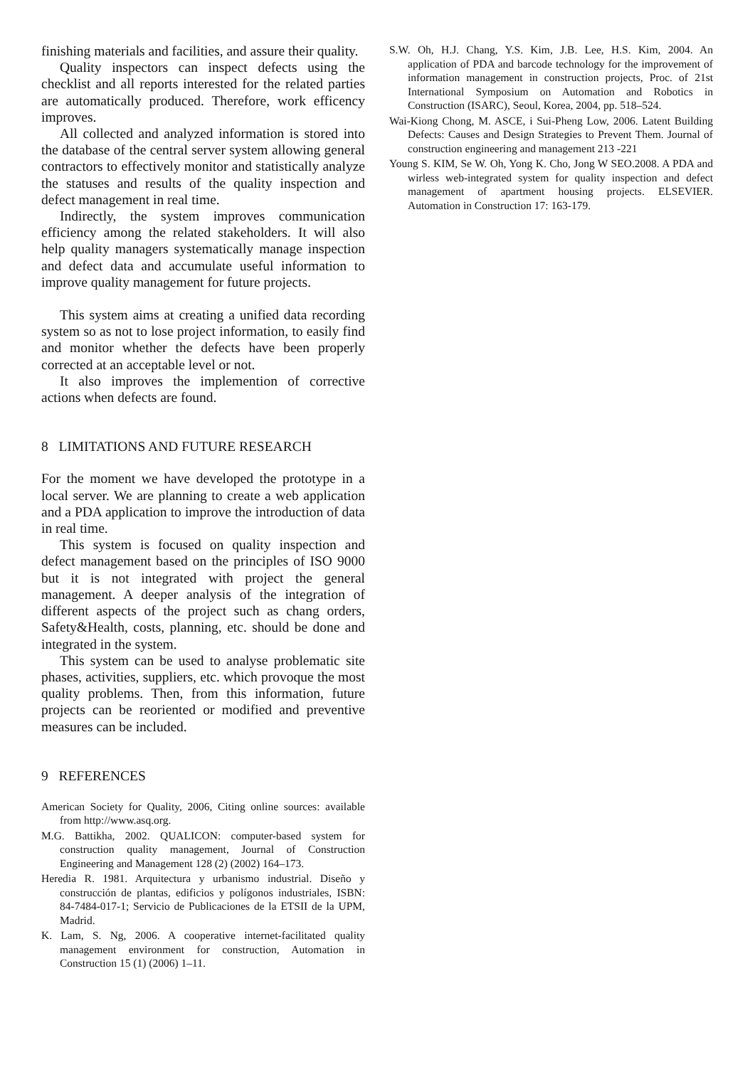finishing materials and facilities, and assure their quality.
Quality inspectors can inspect defects using the checklist and all reports interested for the related parties are automatically produced. Therefore, work efficency improves.
All collected and analyzed information is stored into the database of the central server system allowing general contractors to effectively monitor and statistically analyze the statuses and results of the quality inspection and defect management in real time.
Indirectly, the system improves communication efficiency among the related stakeholders. It will also help quality managers systematically manage inspection and defect data and accumulate useful information to improve quality management for future projects.
This system aims at creating a unified data recording system so as not to lose project information, to easily find and monitor whether the defects have been properly corrected at an acceptable level or not.
It also improves the implemention of corrective actions when defects are found.
8 LIMITATIONS AND FUTURE RESEARCH
For the moment we have developed the prototype in a local server. We are planning to create a web application and a PDA application to improve the introduction of data in real time.
This system is focused on quality inspection and defect management based on the principles of ISO 9000 but it is not integrated with project the general management. A deeper analysis of the integration of different aspects of the project such as chang orders, Safety&Health, costs, planning, etc. should be done and integrated in the system.
This system can be used to analyse problematic site phases, activities, suppliers, etc. which provoque the most quality problems. Then, from this information, future projects can be reoriented or modified and preventive measures can be included.
9 REFERENCES
American Society for Quality, 2006, Citing online sources: available from http://www.asq.org.
M.G. Battikha, 2002. QUALICON: computer-based system for construction quality management, Journal of Construction Engineering and Management 128 (2) (2002) 164–173.
Heredia R. 1981. Arquitectura y urbanismo industrial. Diseño y construcción de plantas, edificios y polígonos industriales, ISBN: 84-7484-017-1; Servicio de Publicaciones de la ETSII de la UPM, Madrid.
K. Lam, S. Ng, 2006. A cooperative internet-facilitated quality management environment for construction, Automation in Construction 15 (1) (2006) 1–11.
S.W. Oh, H.J. Chang, Y.S. Kim, J.B. Lee, H.S. Kim, 2004. An application of PDA and barcode technology for the improvement of information management in construction projects, Proc. of 21st International Symposium on Automation and Robotics in Construction (ISARC), Seoul, Korea, 2004, pp. 518–524.
Wai-Kiong Chong, M. ASCE, i Sui-Pheng Low, 2006. Latent Building Defects: Causes and Design Strategies to Prevent Them. Journal of construction engineering and management 213 -221
Young S. KIM, Se W. Oh, Yong K. Cho, Jong W SEO.2008. A PDA and wirless web-integrated system for quality inspection and defect management of apartment housing projects. ELSEVIER. Automation in Construction 17: 163-179.